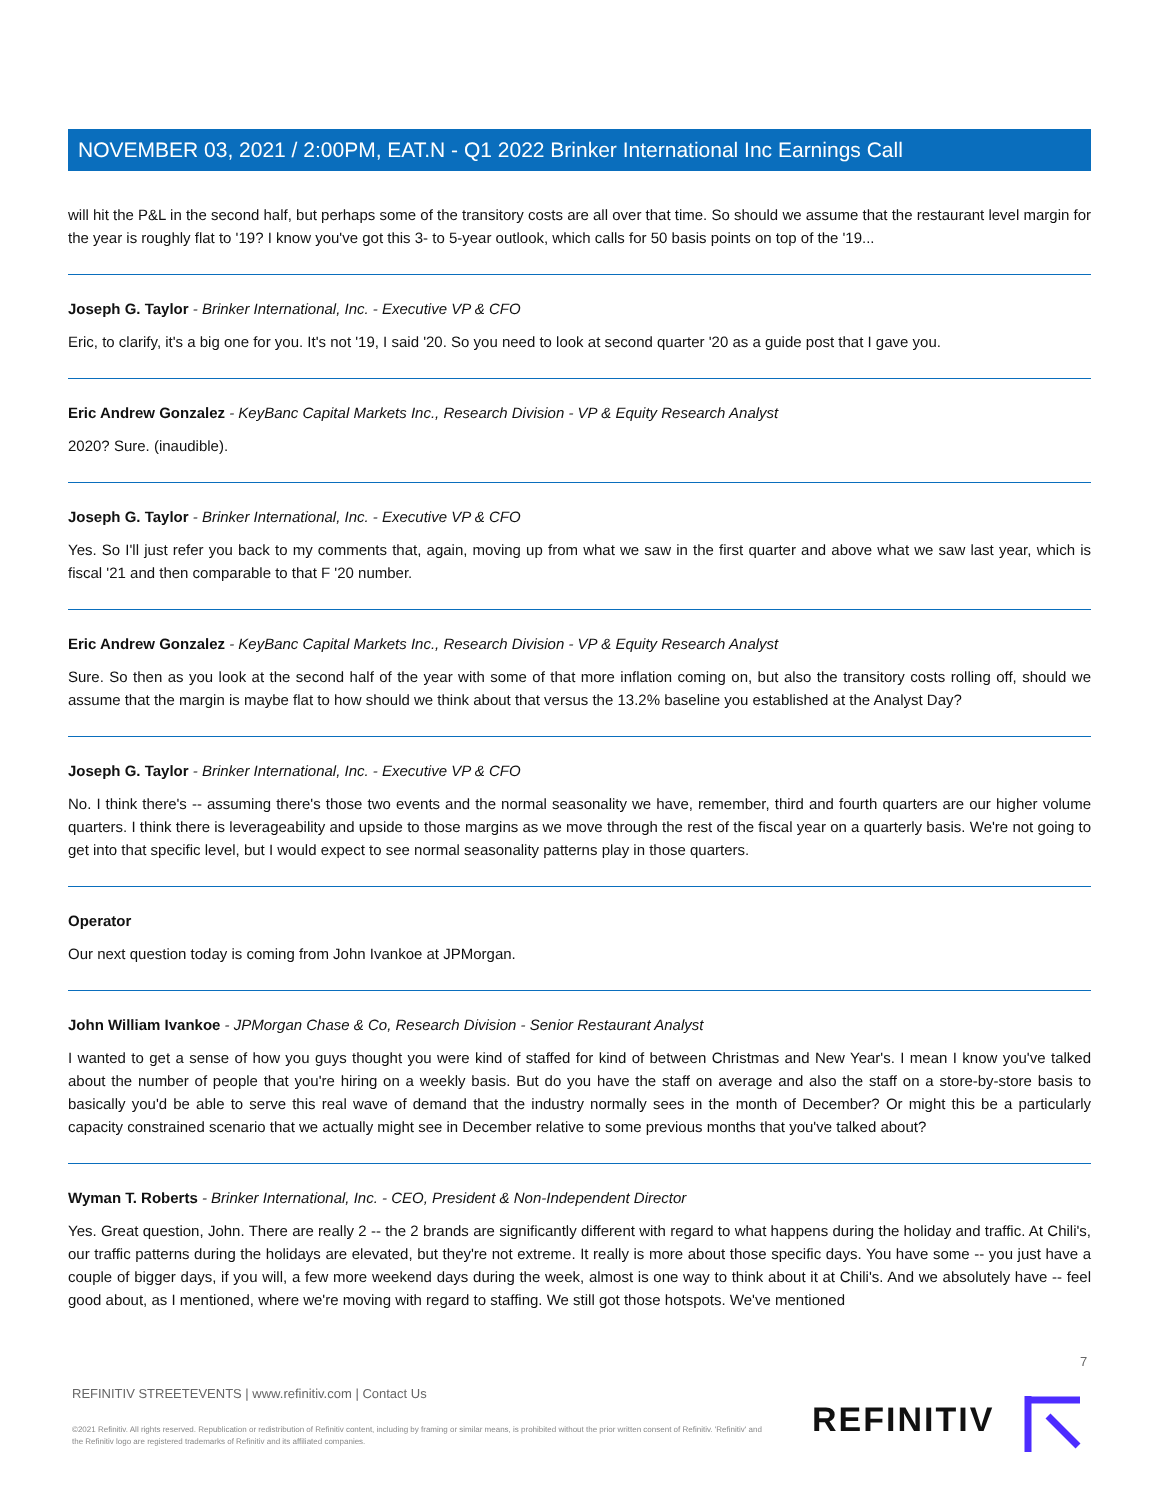NOVEMBER 03, 2021 / 2:00PM, EAT.N - Q1 2022 Brinker International Inc Earnings Call
will hit the P&L in the second half, but perhaps some of the transitory costs are all over that time. So should we assume that the restaurant level margin for the year is roughly flat to '19? I know you've got this 3- to 5-year outlook, which calls for 50 basis points on top of the '19...
Joseph G. Taylor - Brinker International, Inc. - Executive VP & CFO
Eric, to clarify, it's a big one for you. It's not '19, I said '20. So you need to look at second quarter '20 as a guide post that I gave you.
Eric Andrew Gonzalez - KeyBanc Capital Markets Inc., Research Division - VP & Equity Research Analyst
2020? Sure. (inaudible).
Joseph G. Taylor - Brinker International, Inc. - Executive VP & CFO
Yes. So I'll just refer you back to my comments that, again, moving up from what we saw in the first quarter and above what we saw last year, which is fiscal '21 and then comparable to that F '20 number.
Eric Andrew Gonzalez - KeyBanc Capital Markets Inc., Research Division - VP & Equity Research Analyst
Sure. So then as you look at the second half of the year with some of that more inflation coming on, but also the transitory costs rolling off, should we assume that the margin is maybe flat to how should we think about that versus the 13.2% baseline you established at the Analyst Day?
Joseph G. Taylor - Brinker International, Inc. - Executive VP & CFO
No. I think there's -- assuming there's those two events and the normal seasonality we have, remember, third and fourth quarters are our higher volume quarters. I think there is leverageability and upside to those margins as we move through the rest of the fiscal year on a quarterly basis. We're not going to get into that specific level, but I would expect to see normal seasonality patterns play in those quarters.
Operator
Our next question today is coming from John Ivankoe at JPMorgan.
John William Ivankoe - JPMorgan Chase & Co, Research Division - Senior Restaurant Analyst
I wanted to get a sense of how you guys thought you were kind of staffed for kind of between Christmas and New Year's. I mean I know you've talked about the number of people that you're hiring on a weekly basis. But do you have the staff on average and also the staff on a store-by-store basis to basically you'd be able to serve this real wave of demand that the industry normally sees in the month of December? Or might this be a particularly capacity constrained scenario that we actually might see in December relative to some previous months that you've talked about?
Wyman T. Roberts - Brinker International, Inc. - CEO, President & Non-Independent Director
Yes. Great question, John. There are really 2 -- the 2 brands are significantly different with regard to what happens during the holiday and traffic. At Chili's, our traffic patterns during the holidays are elevated, but they're not extreme. It really is more about those specific days. You have some -- you just have a couple of bigger days, if you will, a few more weekend days during the week, almost is one way to think about it at Chili's. And we absolutely have -- feel good about, as I mentioned, where we're moving with regard to staffing. We still got those hotspots. We've mentioned
7
REFINITIV STREETEVENTS | www.refinitiv.com | Contact Us
©2021 Refinitiv. All rights reserved. Republication or redistribution of Refinitiv content, including by framing or similar means, is prohibited without the prior written consent of Refinitiv. 'Refinitiv' and the Refinitiv logo are registered trademarks of Refinitiv and its affiliated companies.
REFINITIV